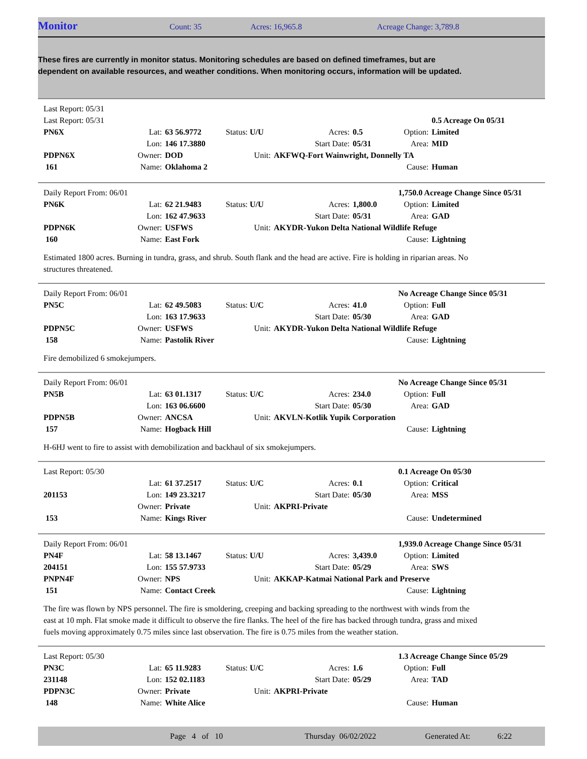Monitor Count: 35 Acres: 16,965.8 Acreage Change: 3,789.8
These fires are currently in monitor status. Monitoring schedules are based on defined timeframes, but are dependent on available resources, and weather conditions. When monitoring occurs, information will be updated.
| Last Report: 05/31 | | | | | | | | |
| Last Report: 05/31 | | | | | | | 0.5 Acreage On 05/31 |
| PN6X | Lat: | 63 56.9772 | Status: U/U | Acres: | 0.5 | Option: | Limited |
| | Lon: | 146 17.3880 | | Start Date: | 05/31 | Area: | MID |
| PDPN6X | Owner: | DOD | Unit: | AKFWQ-Fort Wainwright, Donnelly TA | | | |
| 161 | Name: | Oklahoma 2 | | | | Cause: | Human |
| Daily Report From: 06/01 | | | | | | 1,750.0 Acreage Change Since 05/31 | |
| PN6K | Lat: | 62 21.9483 | Status: U/U | Acres: | 1,800.0 | Option: | Limited |
| | Lon: | 162 47.9633 | | Start Date: | 05/31 | Area: | GAD |
| PDPN6K | Owner: | USFWS | Unit: | AKYDR-Yukon Delta National Wildlife Refuge | | | |
| 160 | Name: | East Fork | | | | Cause: | Lightning |
Estimated 1800 acres. Burning in tundra, grass, and shrub. South flank and the head are active. Fire is holding in riparian areas. No structures threatened.
| Daily Report From: 06/01 | | | | | | No Acreage Change Since 05/31 | |
| PN5C | Lat: | 62 49.5083 | Status: U/C | Acres: | 41.0 | Option: | Full |
| | Lon: | 163 17.9633 | | Start Date: | 05/30 | Area: | GAD |
| PDPN5C | Owner: | USFWS | Unit: | AKYDR-Yukon Delta National Wildlife Refuge | | | |
| 158 | Name: | Pastolik River | | | | Cause: | Lightning |
Fire demobilized 6 smokejumpers.
| Daily Report From: 06/01 | | | | | | No Acreage Change Since 05/31 | |
| PN5B | Lat: | 63 01.1317 | Status: U/C | Acres: | 234.0 | Option: | Full |
| | Lon: | 163 06.6600 | | Start Date: | 05/30 | Area: | GAD |
| PDPN5B | Owner: | ANCSA | Unit: | AKVLN-Kotlik Yupik Corporation | | | |
| 157 | Name: | Hogback Hill | | | | Cause: | Lightning |
H-6HJ went to fire to assist with demobilization and backhaul of six smokejumpers.
| Last Report: 05/30 | | | | | | 0.1 Acreage On 05/30 | |
| | Lat: | 61 37.2517 | Status: U/C | Acres: | 0.1 | Option: | Critical |
| 201153 | Lon: | 149 23.3217 | | Start Date: | 05/30 | Area: | MSS |
| | Owner: | Private | Unit: | AKPRI-Private | | | |
| 153 | Name: | Kings River | | | | Cause: | Undetermined |
| Daily Report From: 06/01 | | | | | | 1,939.0 Acreage Change Since 05/31 | |
| PN4F | Lat: | 58 13.1467 | Status: U/U | Acres: | 3,439.0 | Option: | Limited |
| 204151 | Lon: | 155 57.9733 | | Start Date: | 05/29 | Area: | SWS |
| PNPN4F | Owner: | NPS | Unit: | AKKAP-Katmai National Park and Preserve | | | |
| 151 | Name: | Contact Creek | | | | Cause: | Lightning |
The fire was flown by NPS personnel. The fire is smoldering, creeping and backing spreading to the northwest with winds from the east at 10 mph. Flat smoke made it difficult to observe the fire flanks. The heel of the fire has backed through tundra, grass and mixed fuels moving approximately 0.75 miles since last observation. The fire is 0.75 miles from the weather station.
| Last Report: 05/30 | | | | | | 1.3 Acreage Change Since 05/29 | |
| PN3C | Lat: | 65 11.9283 | Status: U/C | Acres: | 1.6 | Option: | Full |
| 231148 | Lon: | 152 02.1183 | | Start Date: | 05/29 | Area: | TAD |
| PDPN3C | Owner: | Private | Unit: | AKPRI-Private | | | |
| 148 | Name: | White Alice | | | | Cause: | Human |
Page 4 of 10 Thursday 06/02/2022 Generated At: 6:22